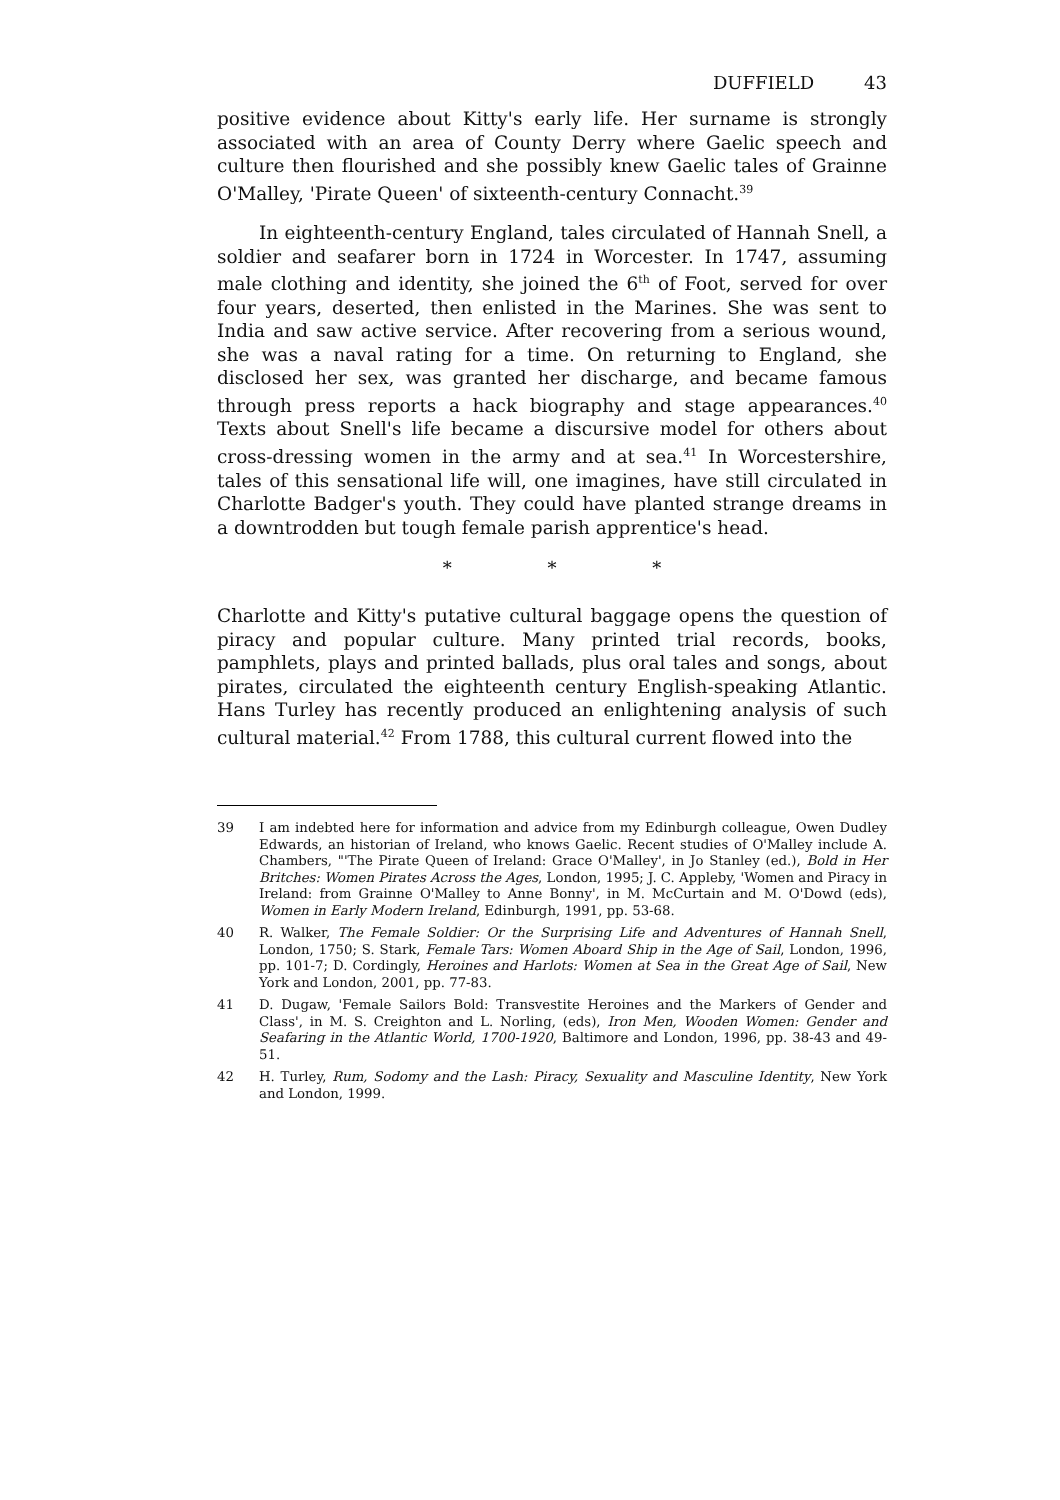DUFFIELD 43
positive evidence about Kitty's early life. Her surname is strongly associated with an area of County Derry where Gaelic speech and culture then flourished and she possibly knew Gaelic tales of Grainne O'Malley, 'Pirate Queen' of sixteenth-century Connacht.<sup>39</sup>
In eighteenth-century England, tales circulated of Hannah Snell, a soldier and seafarer born in 1724 in Worcester. In 1747, assuming male clothing and identity, she joined the 6<sup>th</sup> of Foot, served for over four years, deserted, then enlisted in the Marines. She was sent to India and saw active service. After recovering from a serious wound, she was a naval rating for a time. On returning to England, she disclosed her sex, was granted her discharge, and became famous through press reports a hack biography and stage appearances.<sup>40</sup> Texts about Snell's life became a discursive model for others about cross-dressing women in the army and at sea.<sup>41</sup> In Worcestershire, tales of this sensational life will, one imagines, have still circulated in Charlotte Badger's youth. They could have planted strange dreams in a downtrodden but tough female parish apprentice's head.
* * *
Charlotte and Kitty's putative cultural baggage opens the question of piracy and popular culture. Many printed trial records, books, pamphlets, plays and printed ballads, plus oral tales and songs, about pirates, circulated the eighteenth century English-speaking Atlantic. Hans Turley has recently produced an enlightening analysis of such cultural material.<sup>42</sup> From 1788, this cultural current flowed into the
39 I am indebted here for information and advice from my Edinburgh colleague, Owen Dudley Edwards, an historian of Ireland, who knows Gaelic. Recent studies of O'Malley include A. Chambers, "'The Pirate Queen of Ireland: Grace O'Malley', in Jo Stanley (ed.), Bold in Her Britches: Women Pirates Across the Ages, London, 1995; J. C. Appleby, 'Women and Piracy in Ireland: from Grainne O'Malley to Anne Bonny', in M. McCurtain and M. O'Dowd (eds), Women in Early Modern Ireland, Edinburgh, 1991, pp. 53-68.
40 R. Walker, The Female Soldier: Or the Surprising Life and Adventures of Hannah Snell, London, 1750; S. Stark, Female Tars: Women Aboard Ship in the Age of Sail, London, 1996, pp. 101-7; D. Cordingly, Heroines and Harlots: Women at Sea in the Great Age of Sail, New York and London, 2001, pp. 77-83.
41 D. Dugaw, 'Female Sailors Bold: Transvestite Heroines and the Markers of Gender and Class', in M. S. Creighton and L. Norling, (eds), Iron Men, Wooden Women: Gender and Seafaring in the Atlantic World, 1700-1920, Baltimore and London, 1996, pp. 38-43 and 49-51.
42 H. Turley, Rum, Sodomy and the Lash: Piracy, Sexuality and Masculine Identity, New York and London, 1999.